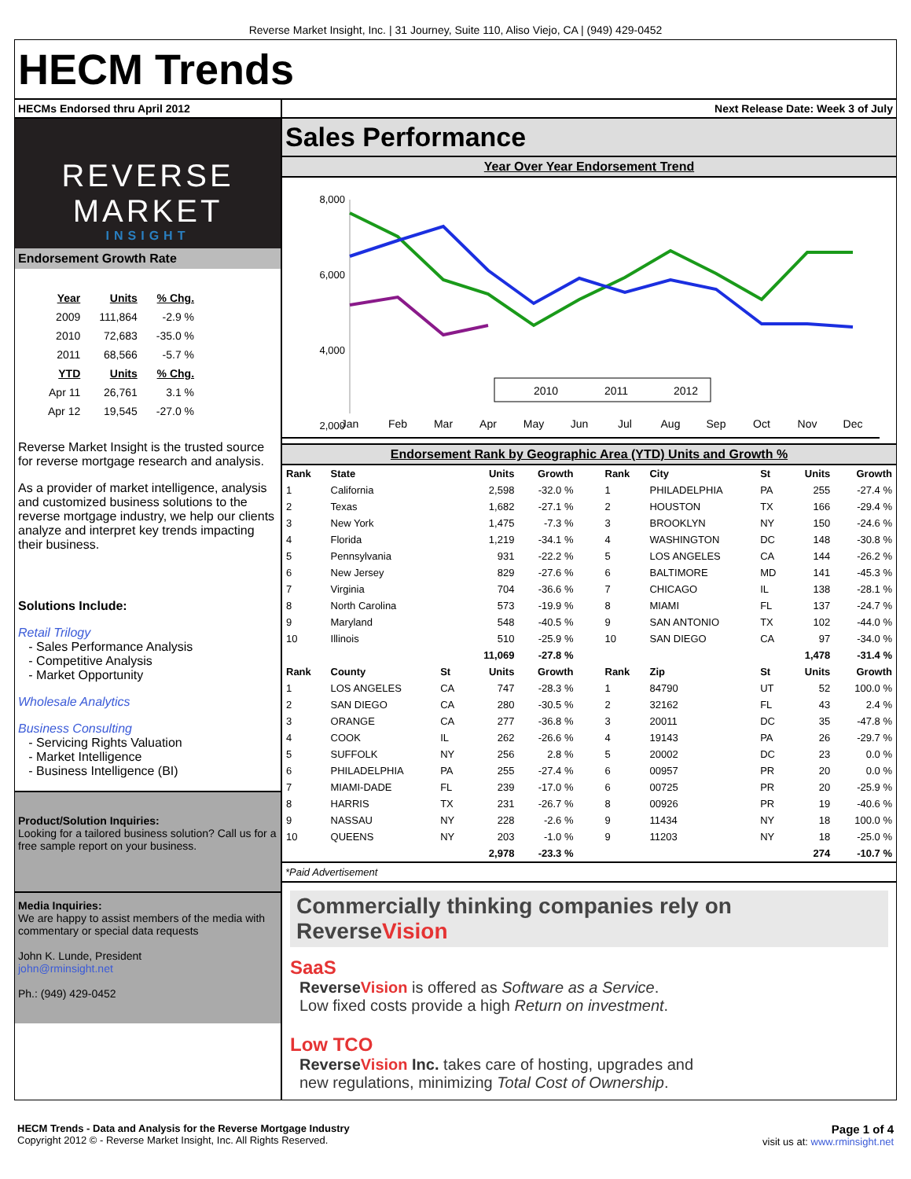Reverse Market Insight, Inc. | 31 Journey, Suite 110, Aliso Viejo, CA | (949) 429-0452
HECM Trends
HECMs Endorsed thru April 2012
REVERSE MARKET
INSIGHT
Endorsement Growth Rate
| Year | Units | % Chg. |
| --- | --- | --- |
| 2009 | 111,864 | -2.9 % |
| 2010 | 72,683 | -35.0 % |
| 2011 | 68,566 | -5.7 % |
| YTD | Units | % Chg. |
| Apr 11 | 26,761 | 3.1 % |
| Apr 12 | 19,545 | -27.0 % |
Reverse Market Insight is the trusted source for reverse mortgage research and analysis.
As a provider of market intelligence, analysis and customized business solutions to the reverse mortgage industry, we help our clients analyze and interpret key trends impacting their business.
Solutions Include:
Retail Trilogy
- Sales Performance Analysis
- Competitive Analysis
- Market Opportunity
Wholesale Analytics
Business Consulting
- Servicing Rights Valuation
- Market Intelligence
- Business Intelligence (BI)
Product/Solution Inquiries:
Looking for a tailored business solution? Call us for a free sample report on your business.
Media Inquiries:
We are happy to assist members of the media with commentary or special data requests
John K. Lunde, President
john@rminsight.net
Ph.: (949) 429-0452
Next Release Date: Week 3 of July
Sales Performance
Year Over Year Endorsement Trend
8,000
6,000
4,000
2,000
Jan
Feb
Mar
Apr
May
Jun
Jul
Aug
Sep
Oct
Nov
Dec
2010
2011
2012
Endorsement Rank by Geographic Area (YTD) Units and Growth %
| Rank | State | | Units | Growth |
| --- | --- | --- | --- | --- |
| 1 | California | | 2,598 | -32.0 % |
| 2 | Texas | | 1,682 | -27.1 % |
| 3 | New York | | 1,475 | -7.3 % |
| 4 | Florida | | 1,219 | -34.1 % |
| 5 | Pennsylvania | | 931 | -22.2 % |
| 6 | New Jersey | | 829 | -27.6 % |
| 7 | Virginia | | 704 | -36.6 % |
| 8 | North Carolina | | 573 | -19.9 % |
| 9 | Maryland | | 548 | -40.5 % |
| 10 | Illinois | | 510 | -25.9 % |
| | | | 11,069 | -27.8 % |
| Rank | County | St | Units | Growth |
| 1 | LOS ANGELES | CA | 747 | -28.3 % |
| 2 | SAN DIEGO | CA | 280 | -30.5 % |
| 3 | ORANGE | CA | 277 | -36.8 % |
| 4 | COOK | IL | 262 | -26.6 % |
| 5 | SUFFOLK | NY | 256 | 2.8 % |
| 6 | PHILADELPHIA | PA | 255 | -27.4 % |
| 7 | MIAMI-DADE | FL | 239 | -17.0 % |
| 8 | HARRIS | TX | 231 | -26.7 % |
| 9 | NASSAU | NY | 228 | -2.6 % |
| 10 | QUEENS | NY | 203 | -1.0 % |
| | | | 2,978 | -23.3 % |
| Rank | City | St | Units | Growth |
| --- | --- | --- | --- | --- |
| 1 | PHILADELPHIA | PA | 255 | -27.4 % |
| 2 | HOUSTON | TX | 166 | -29.4 % |
| 3 | BROOKLYN | NY | 150 | -24.6 % |
| 4 | WASHINGTON | DC | 148 | -30.8 % |
| 5 | LOS ANGELES | CA | 144 | -26.2 % |
| 6 | BALTIMORE | MD | 141 | -45.3 % |
| 7 | CHICAGO | IL | 138 | -28.1 % |
| 8 | MIAMI | FL | 137 | -24.7 % |
| 9 | SAN ANTONIO | TX | 102 | -44.0 % |
| 10 | SAN DIEGO | CA | 97 | -34.0 % |
| | | | 1,478 | -31.4 % |
| Rank | Zip | St | Units | Growth |
| 1 | 84790 | UT | 52 | 100.0 % |
| 2 | 32162 | FL | 43 | 2.4 % |
| 3 | 20011 | DC | 35 | -47.8 % |
| 4 | 19143 | PA | 26 | -29.7 % |
| 5 | 20002 | DC | 23 | 0.0 % |
| 6 | 00957 | PR | 20 | 0.0 % |
| 6 | 00725 | PR | 20 | -25.9 % |
| 8 | 00926 | PR | 19 | -40.6 % |
| 9 | 11434 | NY | 18 | 100.0 % |
| 9 | 11203 | NY | 18 | -25.0 % |
| | | | 274 | -10.7 % |
*Paid Advertisement
Commercially thinking companies rely on ReverseVision
SaaS
ReverseVision is offered as Software as a Service.
Low fixed costs provide a high Return on investment.
Low TCO
ReverseVision Inc. takes care of hosting, upgrades and
new regulations, minimizing Total Cost of Ownership.
HECM Trends - Data and Analysis for the Reverse Mortgage Industry
Copyright 2012 © - Reverse Market Insight, Inc. All Rights Reserved.
Page 1 of 4
visit us at: www.rminsight.net